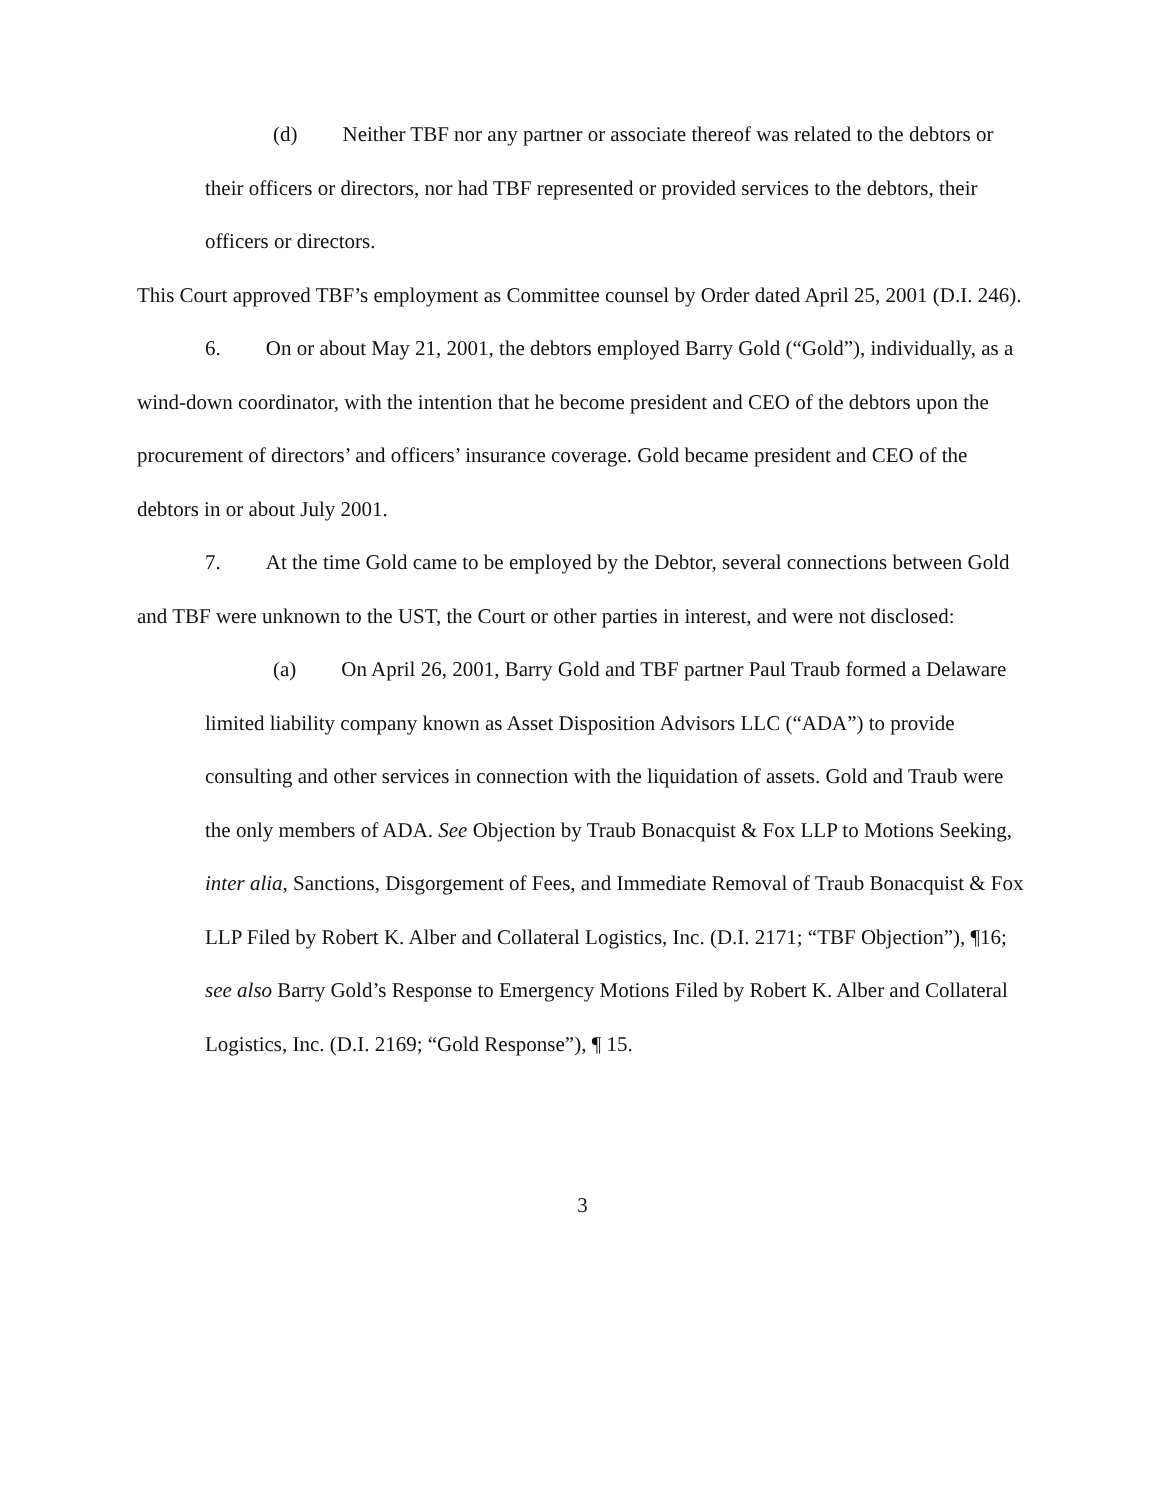(d) Neither TBF nor any partner or associate thereof was related to the debtors or their officers or directors, nor had TBF represented or provided services to the debtors, their officers or directors.
This Court approved TBF’s employment as Committee counsel by Order dated April 25, 2001 (D.I. 246).
6. On or about May 21, 2001, the debtors employed Barry Gold (“Gold”), individually, as a wind-down coordinator, with the intention that he become president and CEO of the debtors upon the procurement of directors’ and officers’ insurance coverage. Gold became president and CEO of the debtors in or about July 2001.
7. At the time Gold came to be employed by the Debtor, several connections between Gold and TBF were unknown to the UST, the Court or other parties in interest, and were not disclosed:
(a) On April 26, 2001, Barry Gold and TBF partner Paul Traub formed a Delaware limited liability company known as Asset Disposition Advisors LLC (“ADA”) to provide consulting and other services in connection with the liquidation of assets. Gold and Traub were the only members of ADA. See Objection by Traub Bonacquist & Fox LLP to Motions Seeking, inter alia, Sanctions, Disgorgement of Fees, and Immediate Removal of Traub Bonacquist & Fox LLP Filed by Robert K. Alber and Collateral Logistics, Inc. (D.I. 2171; “TBF Objection”), ¶16; see also Barry Gold’s Response to Emergency Motions Filed by Robert K. Alber and Collateral Logistics, Inc. (D.I. 2169; “Gold Response”), ¶ 15.
3